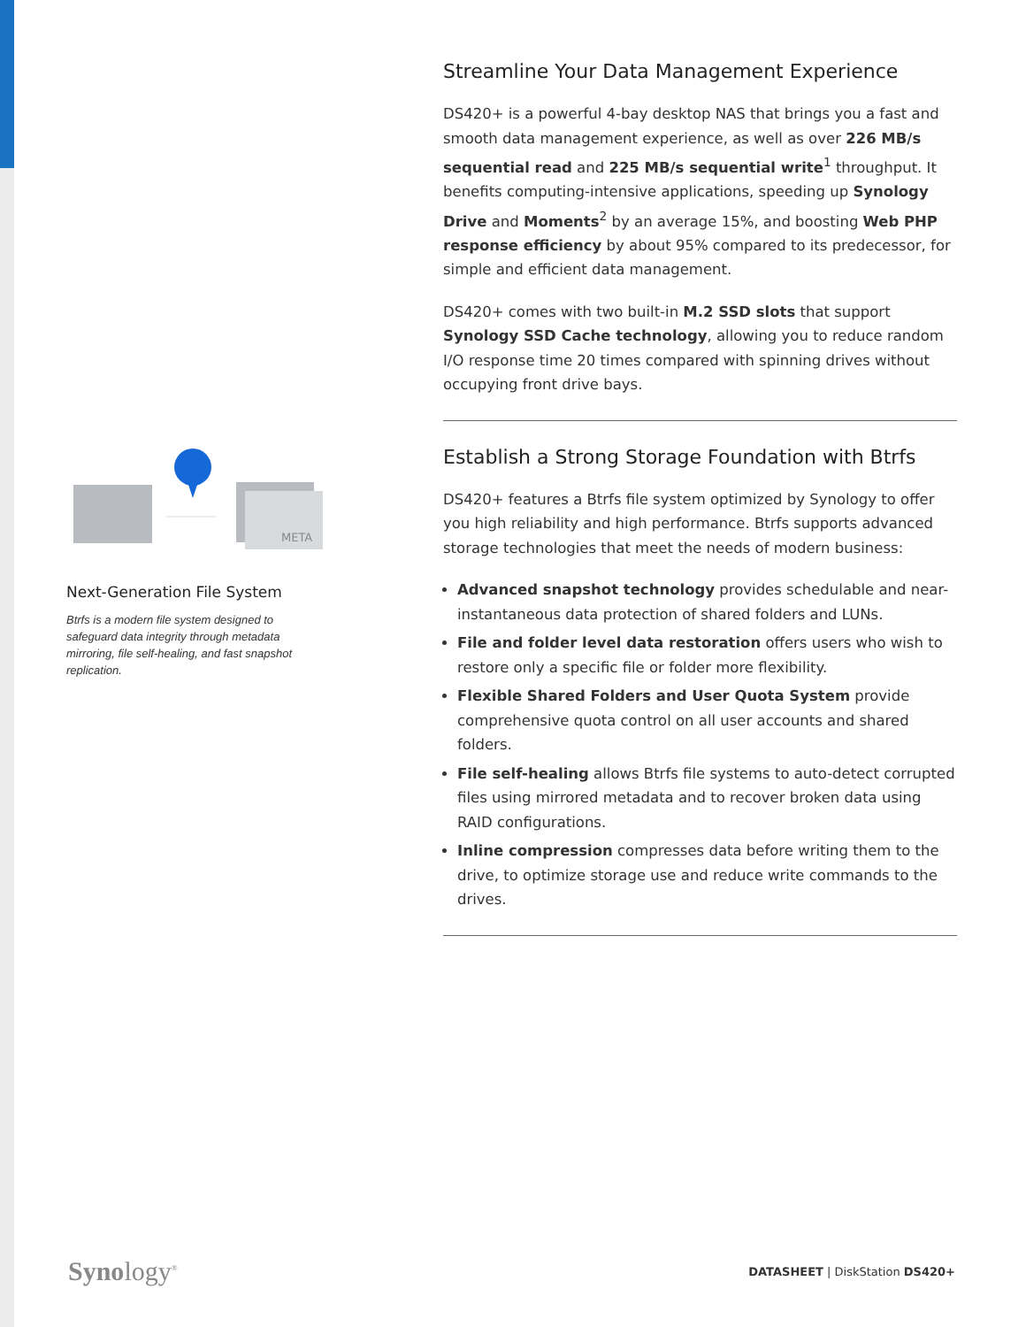META
Next-Generation File System
Btrfs is a modern file system designed to safeguard data integrity through metadata mirroring, file self-healing, and fast snapshot replication.
Streamline Your Data Management Experience
DS420+ is a powerful 4-bay desktop NAS that brings you a fast and smooth data management experience, as well as over 226 MB/s sequential read and 225 MB/s sequential write<sup>1</sup> throughput. It benefits computing-intensive applications, speeding up Synology Drive and Moments<sup>2</sup> by an average 15%, and boosting Web PHP response efficiency by about 95% compared to its predecessor, for simple and efficient data management.
DS420+ comes with two built-in M.2 SSD slots that support Synology SSD Cache technology, allowing you to reduce random I/O response time 20 times compared with spinning drives without occupying front drive bays.
Establish a Strong Storage Foundation with Btrfs
DS420+ features a Btrfs file system optimized by Synology to offer you high reliability and high performance. Btrfs supports advanced storage technologies that meet the needs of modern business:
Advanced snapshot technology provides schedulable and near-instantaneous data protection of shared folders and LUNs.
File and folder level data restoration offers users who wish to restore only a specific file or folder more flexibility.
Flexible Shared Folders and User Quota System provide comprehensive quota control on all user accounts and shared folders.
File self-healing allows Btrfs file systems to auto-detect corrupted files using mirrored metadata and to recover broken data using RAID configurations.
Inline compression compresses data before writing them to the drive, to optimize storage use and reduce write commands to the drives.
Synology<sup>®</sup>
DATASHEET | DiskStation DS420+